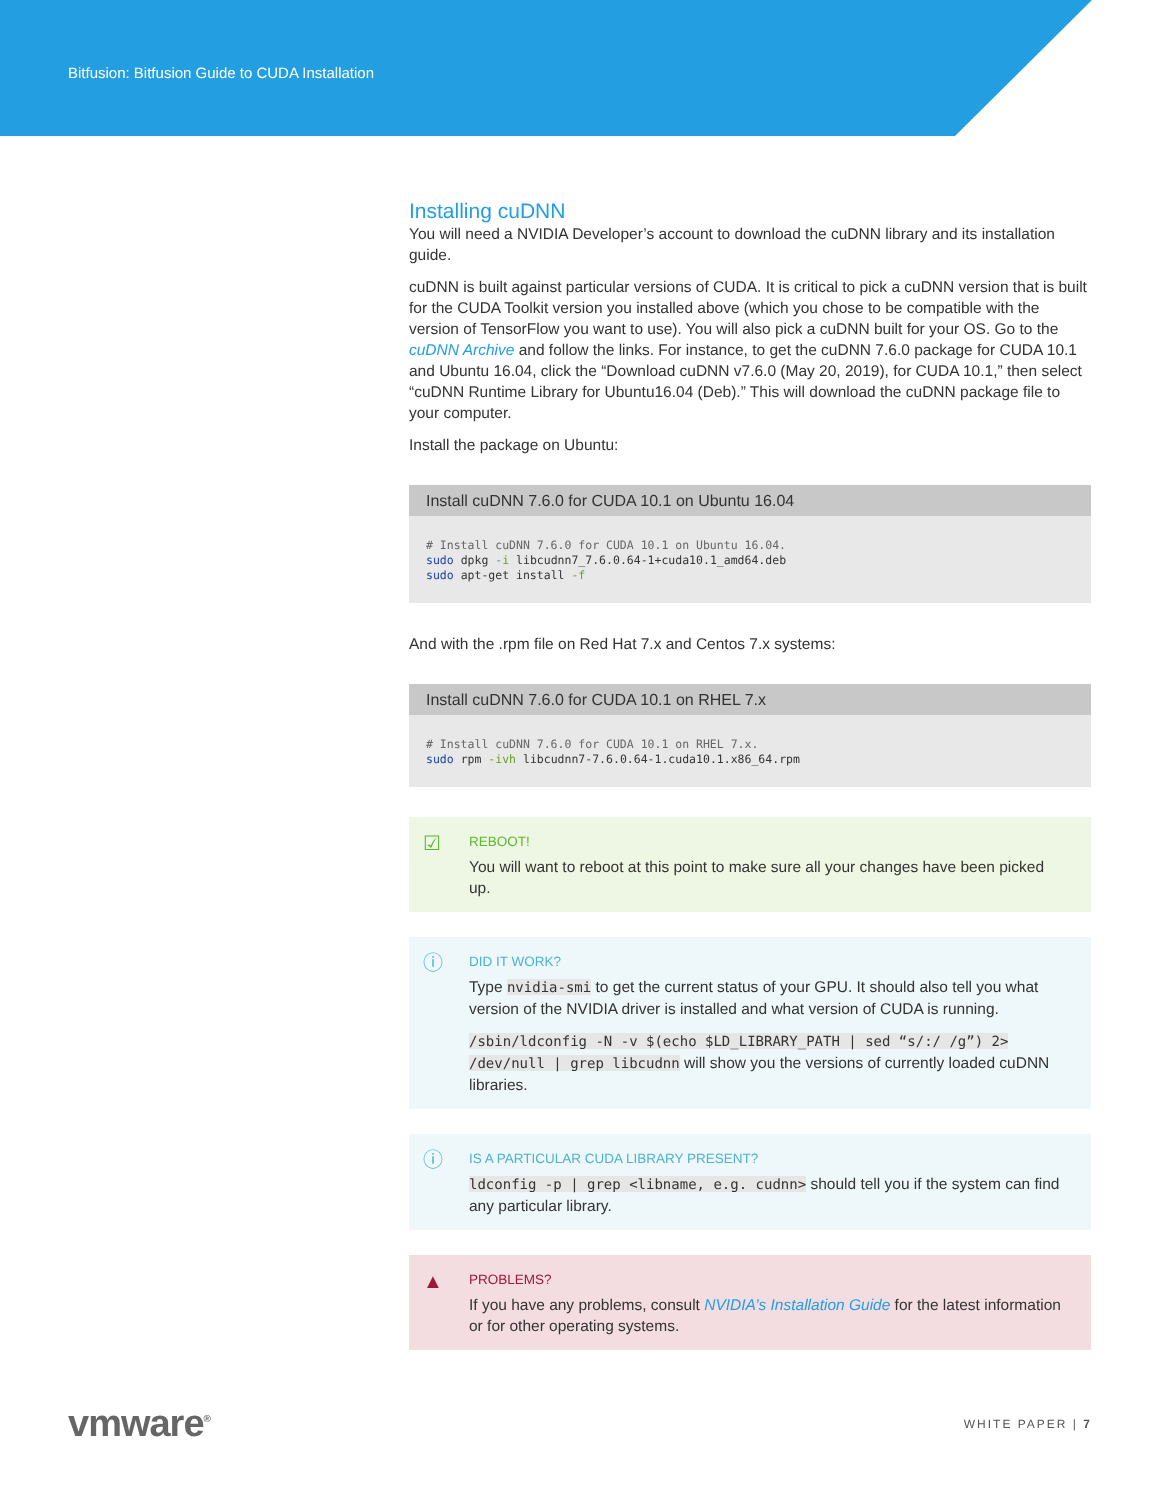Bitfusion: Bitfusion Guide to CUDA Installation
Installing cuDNN
You will need a NVIDIA Developer’s account to download the cuDNN library and its installation guide.
cuDNN is built against particular versions of CUDA. It is critical to pick a cuDNN version that is built for the CUDA Toolkit version you installed above (which you chose to be compatible with the version of TensorFlow you want to use). You will also pick a cuDNN built for your OS. Go to the cuDNN Archive and follow the links. For instance, to get the cuDNN 7.6.0 package for CUDA 10.1 and Ubuntu 16.04, click the “Download cuDNN v7.6.0 (May 20, 2019), for CUDA 10.1,” then select “cuDNN Runtime Library for Ubuntu16.04 (Deb).” This will download the cuDNN package file to your computer.
Install the package on Ubuntu:
Install cuDNN 7.6.0 for CUDA 10.1 on Ubuntu 16.04
# Install cuDNN 7.6.0 for CUDA 10.1 on Ubuntu 16.04.
sudo dpkg -i libcudnn7_7.6.0.64-1+cuda10.1_amd64.deb
sudo apt-get install -f
And with the .rpm file on Red Hat 7.x and Centos 7.x systems:
Install cuDNN 7.6.0 for CUDA 10.1 on RHEL 7.x
# Install cuDNN 7.6.0 for CUDA 10.1 on RHEL 7.x.
sudo rpm -ivh libcudnn7-7.6.0.64-1.cuda10.1.x86_64.rpm
☑
REBOOT!
You will want to reboot at this point to make sure all your changes have been picked up.
ⓘ
DID IT WORK?
Type nvidia-smi to get the current status of your GPU. It should also tell you what version of the NVIDIA driver is installed and what version of CUDA is running.
/sbin/ldconfig -N -v $(echo $LD_LIBRARY_PATH | sed “s/:/ /g”) 2> /dev/null | grep libcudnn will show you the versions of currently loaded cuDNN libraries.
ⓘ
IS A PARTICULAR CUDA LIBRARY PRESENT?
ldconfig -p | grep <libname, e.g. cudnn> should tell you if the system can find any particular library.
▲
PROBLEMS?
If you have any problems, consult NVIDIA’s Installation Guide for the latest information or for other operating systems.
vmware<sup>®</sup>
WHITE PAPER | 7